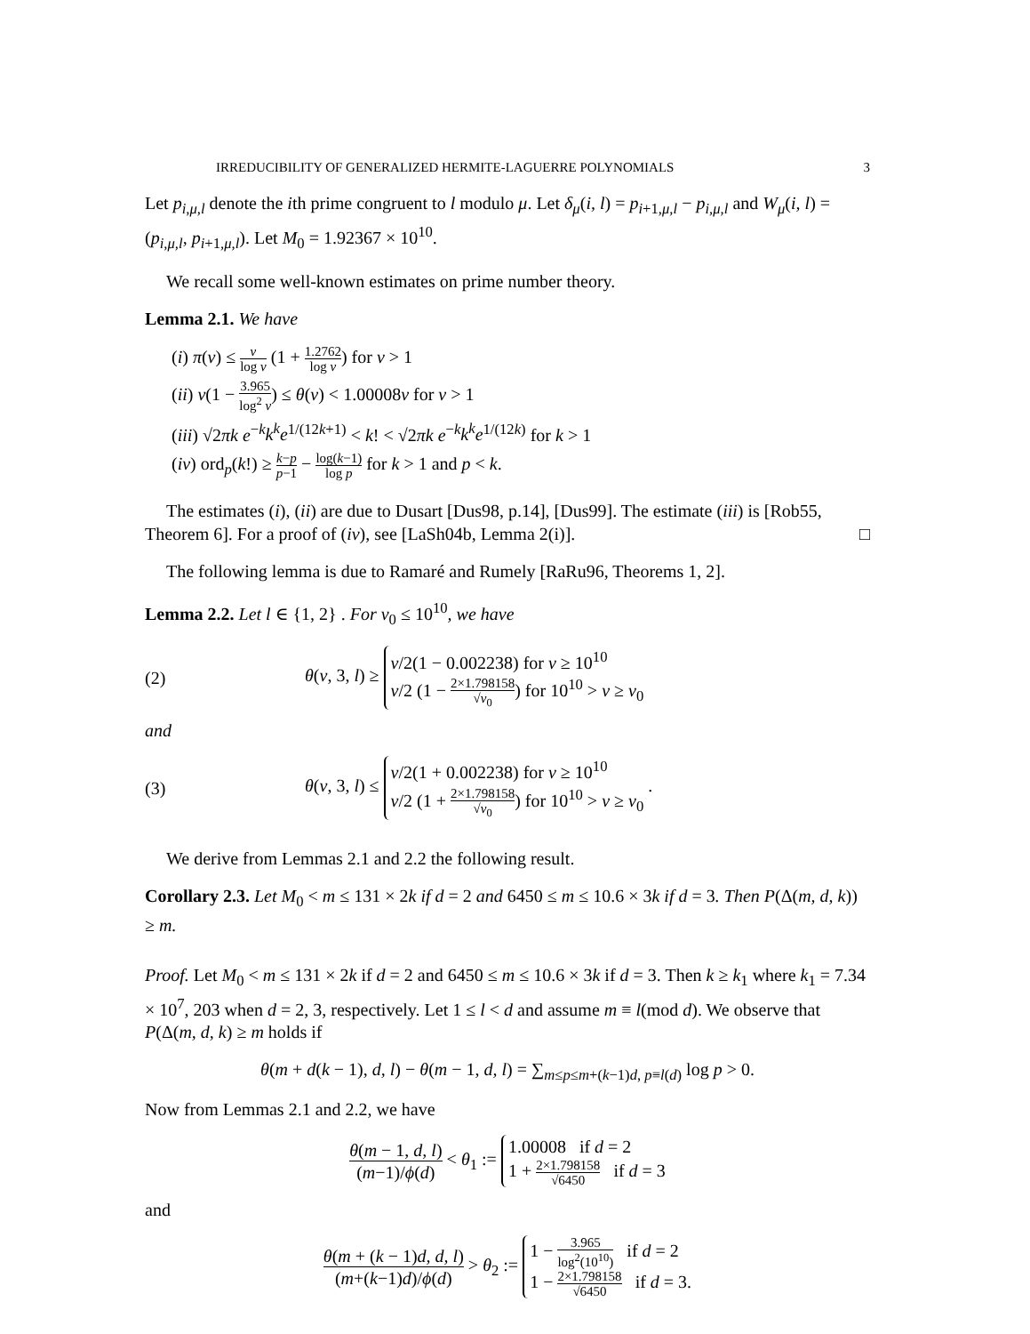IRREDUCIBILITY OF GENERALIZED HERMITE-LAGUERRE POLYNOMIALS 3
Let p<sub>i,μ,l</sub> denote the ith prime congruent to l modulo μ. Let δ<sub>μ</sub>(i, l) = p<sub>i+1,μ,l</sub> − p<sub>i,μ,l</sub> and W<sub>μ</sub>(i, l) = (p<sub>i,μ,l</sub>, p<sub>i+1,μ,l</sub>). Let M<sub>0</sub> = 1.92367 × 10<sup>10</sup>.
We recall some well-known estimates on prime number theory.
Lemma 2.1. We have
(i) π(ν) ≤ ν log ν (1 + 1.2762 log ν) for ν > 1
(ii) ν(1 − 3.965 log<sup>2</sup> ν) ≤ θ(ν) < 1.00008ν for ν > 1
(iii) √2πk e<sup>−k</sup>k<sup>k</sup>e<sup>1/(12k+1)</sup> < k! < √2πk e<sup>−k</sup>k<sup>k</sup>e<sup>1/(12k)</sup> for k > 1
(iv) ord<sub>p</sub>(k!) ≥ k−p p−1 − log(k−1) log p for k > 1 and p < k.
The estimates (i), (ii) are due to Dusart [Dus98, p.14], [Dus99]. The estimate (iii) is [Rob55, Theorem 6]. For a proof of (iv), see [LaSh04b, Lemma 2(i)]. □
The following lemma is due to Ramaré and Rumely [RaRu96, Theorems 1, 2].
Lemma 2.2. Let l ∈ {1, 2} . For ν<sub>0</sub> ≤ 10<sup>10</sup>, we have
(2) θ(ν, 3, l) ≥ ν/2(1 − 0.002238) for ν ≥ 10<sup>10</sup>
ν/2 (1 − 2×1.798158 √ν<sub>0</sub>) for 10<sup>10</sup> > ν ≥ ν<sub>0</sub>
and
(3) θ(ν, 3, l) ≤ ν/2(1 + 0.002238) for ν ≥ 10<sup>10</sup>
ν/2 (1 + 2×1.798158 √ν<sub>0</sub>) for 10<sup>10</sup> > ν ≥ ν<sub>0</sub> .
We derive from Lemmas 2.1 and 2.2 the following result.
Corollary 2.3. Let M<sub>0</sub> < m ≤ 131 × 2k if d = 2 and 6450 ≤ m ≤ 10.6 × 3k if d = 3. Then P(Δ(m, d, k)) ≥ m.
Proof. Let M<sub>0</sub> < m ≤ 131 × 2k if d = 2 and 6450 ≤ m ≤ 10.6 × 3k if d = 3. Then k ≥ k<sub>1</sub> where k<sub>1</sub> = 7.34 × 10<sup>7</sup>, 203 when d = 2, 3, respectively. Let 1 ≤ l < d and assume m ≡ l(mod d). We observe that P(Δ(m, d, k) ≥ m holds if
θ(m + d(k − 1), d, l) − θ(m − 1, d, l) = ∑<sub>m≤p≤m+(k−1)d, p≡l(d)</sub> log p > 0.
Now from Lemmas 2.1 and 2.2, we have
θ(m − 1, d, l) (m−1)/ϕ(d) < θ<sub>1</sub> := 1.00008 if d = 2
1 + 2×1.798158 √6450 if d = 3
and
θ(m + (k − 1)d, d, l) (m+(k−1)d)/ϕ(d) > θ<sub>2</sub> := 1 − 3.965 log<sup>2</sup>(10<sup>10</sup>) if d = 2
1 − 2×1.798158 √6450 if d = 3.